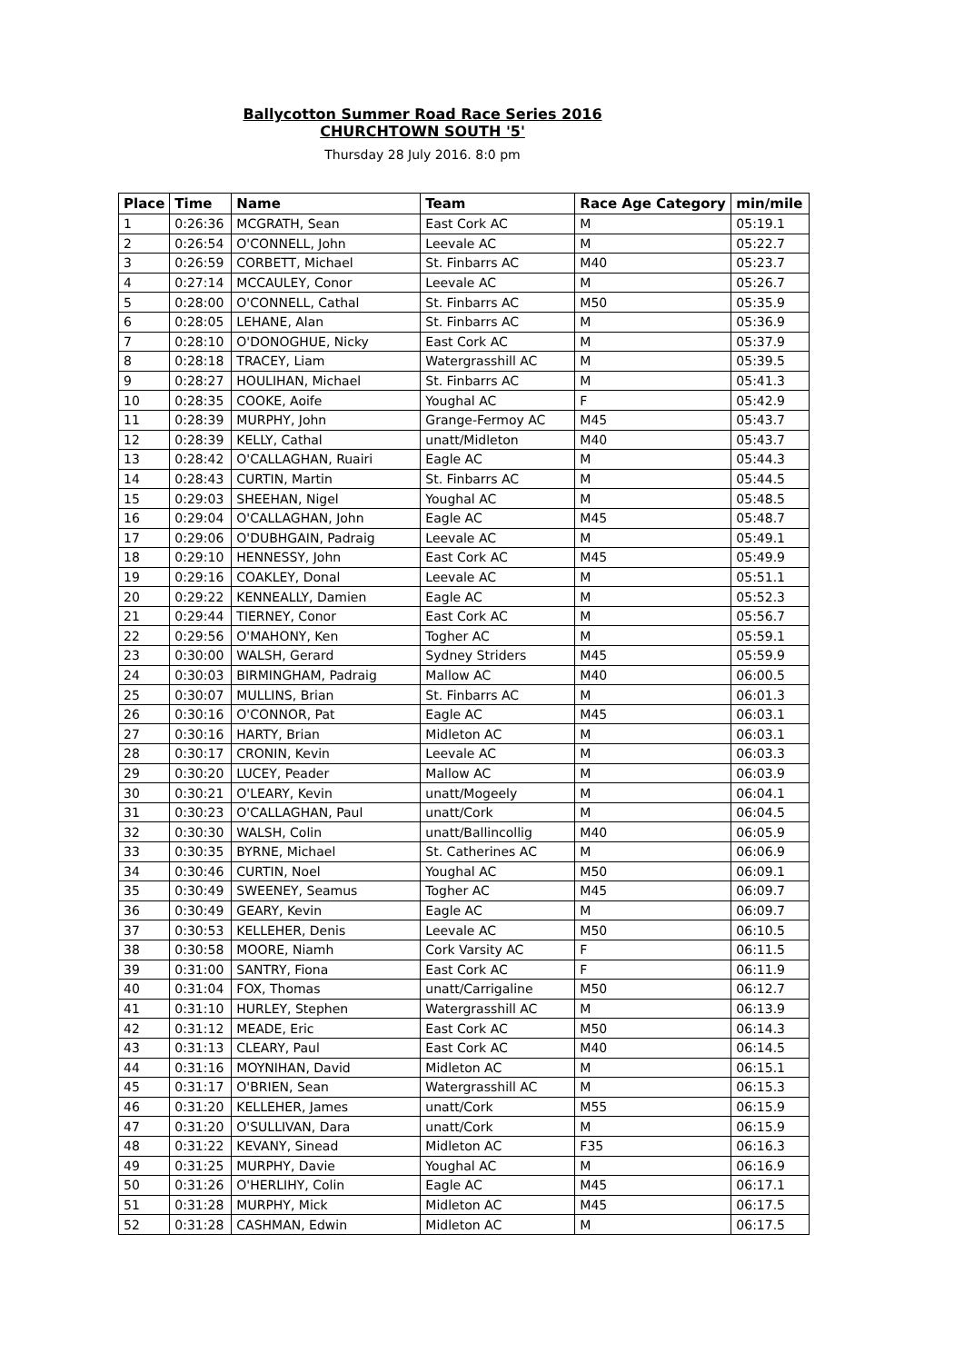Ballycotton Summer Road Race Series 2016
CHURCHTOWN SOUTH '5'
Thursday 28 July 2016. 8:0 pm
| Place | Time | Name | Team | Race Age Category | min/mile |
| --- | --- | --- | --- | --- | --- |
| 1 | 0:26:36 | MCGRATH, Sean | East Cork AC | M | 05:19.1 |
| 2 | 0:26:54 | O'CONNELL, John | Leevale AC | M | 05:22.7 |
| 3 | 0:26:59 | CORBETT, Michael | St. Finbarrs AC | M40 | 05:23.7 |
| 4 | 0:27:14 | MCCAULEY, Conor | Leevale AC | M | 05:26.7 |
| 5 | 0:28:00 | O'CONNELL, Cathal | St. Finbarrs AC | M50 | 05:35.9 |
| 6 | 0:28:05 | LEHANE, Alan | St. Finbarrs AC | M | 05:36.9 |
| 7 | 0:28:10 | O'DONOGHUE, Nicky | East Cork AC | M | 05:37.9 |
| 8 | 0:28:18 | TRACEY, Liam | Watergrasshill AC | M | 05:39.5 |
| 9 | 0:28:27 | HOULIHAN, Michael | St. Finbarrs AC | M | 05:41.3 |
| 10 | 0:28:35 | COOKE, Aoife | Youghal AC | F | 05:42.9 |
| 11 | 0:28:39 | MURPHY, John | Grange-Fermoy AC | M45 | 05:43.7 |
| 12 | 0:28:39 | KELLY, Cathal | unatt/Midleton | M40 | 05:43.7 |
| 13 | 0:28:42 | O'CALLAGHAN, Ruairi | Eagle AC | M | 05:44.3 |
| 14 | 0:28:43 | CURTIN, Martin | St. Finbarrs AC | M | 05:44.5 |
| 15 | 0:29:03 | SHEEHAN, Nigel | Youghal AC | M | 05:48.5 |
| 16 | 0:29:04 | O'CALLAGHAN, John | Eagle AC | M45 | 05:48.7 |
| 17 | 0:29:06 | O'DUBHGAIN, Padraig | Leevale AC | M | 05:49.1 |
| 18 | 0:29:10 | HENNESSY, John | East Cork AC | M45 | 05:49.9 |
| 19 | 0:29:16 | COAKLEY, Donal | Leevale AC | M | 05:51.1 |
| 20 | 0:29:22 | KENNEALLY, Damien | Eagle AC | M | 05:52.3 |
| 21 | 0:29:44 | TIERNEY, Conor | East Cork AC | M | 05:56.7 |
| 22 | 0:29:56 | O'MAHONY, Ken | Togher AC | M | 05:59.1 |
| 23 | 0:30:00 | WALSH, Gerard | Sydney Striders | M45 | 05:59.9 |
| 24 | 0:30:03 | BIRMINGHAM, Padraig | Mallow AC | M40 | 06:00.5 |
| 25 | 0:30:07 | MULLINS, Brian | St. Finbarrs AC | M | 06:01.3 |
| 26 | 0:30:16 | O'CONNOR, Pat | Eagle AC | M45 | 06:03.1 |
| 27 | 0:30:16 | HARTY, Brian | Midleton AC | M | 06:03.1 |
| 28 | 0:30:17 | CRONIN, Kevin | Leevale AC | M | 06:03.3 |
| 29 | 0:30:20 | LUCEY, Peader | Mallow AC | M | 06:03.9 |
| 30 | 0:30:21 | O'LEARY, Kevin | unatt/Mogeely | M | 06:04.1 |
| 31 | 0:30:23 | O'CALLAGHAN, Paul | unatt/Cork | M | 06:04.5 |
| 32 | 0:30:30 | WALSH, Colin | unatt/Ballincollig | M40 | 06:05.9 |
| 33 | 0:30:35 | BYRNE, Michael | St. Catherines AC | M | 06:06.9 |
| 34 | 0:30:46 | CURTIN, Noel | Youghal AC | M50 | 06:09.1 |
| 35 | 0:30:49 | SWEENEY, Seamus | Togher AC | M45 | 06:09.7 |
| 36 | 0:30:49 | GEARY, Kevin | Eagle AC | M | 06:09.7 |
| 37 | 0:30:53 | KELLEHER, Denis | Leevale AC | M50 | 06:10.5 |
| 38 | 0:30:58 | MOORE, Niamh | Cork Varsity AC | F | 06:11.5 |
| 39 | 0:31:00 | SANTRY, Fiona | East Cork AC | F | 06:11.9 |
| 40 | 0:31:04 | FOX, Thomas | unatt/Carrigaline | M50 | 06:12.7 |
| 41 | 0:31:10 | HURLEY, Stephen | Watergrasshill AC | M | 06:13.9 |
| 42 | 0:31:12 | MEADE, Eric | East Cork AC | M50 | 06:14.3 |
| 43 | 0:31:13 | CLEARY, Paul | East Cork AC | M40 | 06:14.5 |
| 44 | 0:31:16 | MOYNIHAN, David | Midleton AC | M | 06:15.1 |
| 45 | 0:31:17 | O'BRIEN, Sean | Watergrasshill AC | M | 06:15.3 |
| 46 | 0:31:20 | KELLEHER, James | unatt/Cork | M55 | 06:15.9 |
| 47 | 0:31:20 | O'SULLIVAN, Dara | unatt/Cork | M | 06:15.9 |
| 48 | 0:31:22 | KEVANY, Sinead | Midleton AC | F35 | 06:16.3 |
| 49 | 0:31:25 | MURPHY, Davie | Youghal AC | M | 06:16.9 |
| 50 | 0:31:26 | O'HERLIHY, Colin | Eagle AC | M45 | 06:17.1 |
| 51 | 0:31:28 | MURPHY, Mick | Midleton AC | M45 | 06:17.5 |
| 52 | 0:31:28 | CASHMAN, Edwin | Midleton AC | M | 06:17.5 |